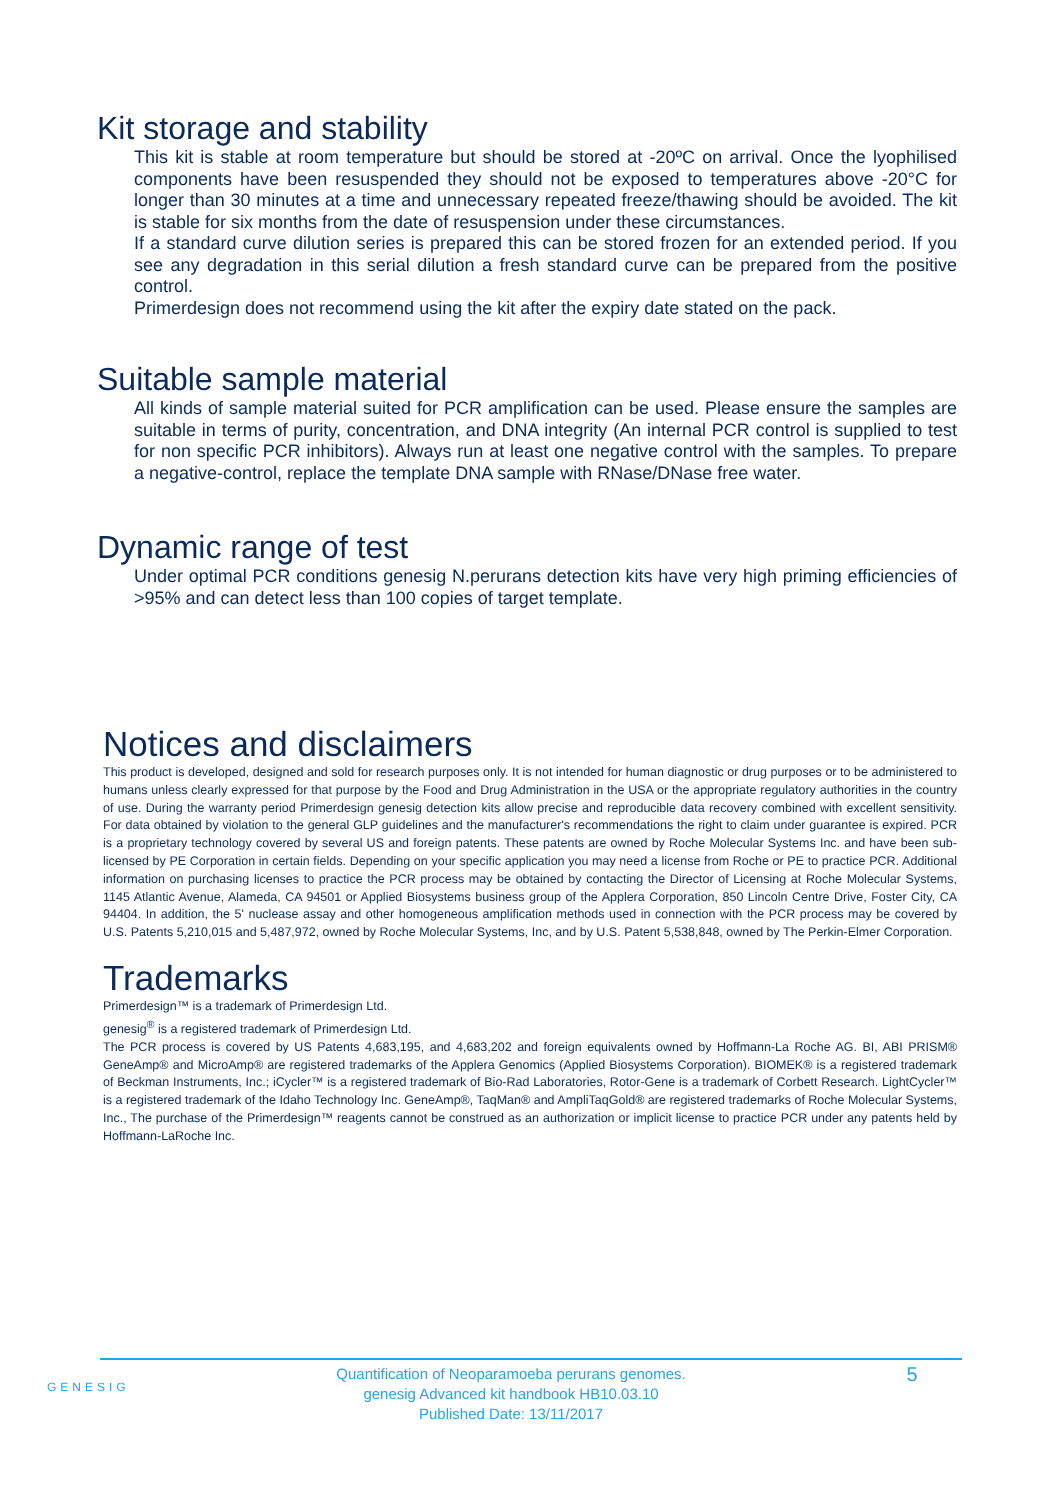Kit storage and stability
This kit is stable at room temperature but should be stored at -20ºC on arrival. Once the lyophilised components have been resuspended they should not be exposed to temperatures above -20°C for longer than 30 minutes at a time and unnecessary repeated freeze/thawing should be avoided. The kit is stable for six months from the date of resuspension under these circumstances.
If a standard curve dilution series is prepared this can be stored frozen for an extended period. If you see any degradation in this serial dilution a fresh standard curve can be prepared from the positive control.
Primerdesign does not recommend using the kit after the expiry date stated on the pack.
Suitable sample material
All kinds of sample material suited for PCR amplification can be used. Please ensure the samples are suitable in terms of purity, concentration, and DNA integrity (An internal PCR control is supplied to test for non specific PCR inhibitors). Always run at least one negative control with the samples. To prepare a negative-control, replace the template DNA sample with RNase/DNase free water.
Dynamic range of test
Under optimal PCR conditions genesig N.perurans detection kits have very high priming efficiencies of >95% and can detect less than 100 copies of target template.
Notices and disclaimers
This product is developed, designed and sold for research purposes only. It is not intended for human diagnostic or drug purposes or to be administered to humans unless clearly expressed for that purpose by the Food and Drug Administration in the USA or the appropriate regulatory authorities in the country of use. During the warranty period Primerdesign genesig detection kits allow precise and reproducible data recovery combined with excellent sensitivity. For data obtained by violation to the general GLP guidelines and the manufacturer's recommendations the right to claim under guarantee is expired. PCR is a proprietary technology covered by several US and foreign patents. These patents are owned by Roche Molecular Systems Inc. and have been sub-licensed by PE Corporation in certain fields. Depending on your specific application you may need a license from Roche or PE to practice PCR. Additional information on purchasing licenses to practice the PCR process may be obtained by contacting the Director of Licensing at Roche Molecular Systems, 1145 Atlantic Avenue, Alameda, CA 94501 or Applied Biosystems business group of the Applera Corporation, 850 Lincoln Centre Drive, Foster City, CA 94404. In addition, the 5' nuclease assay and other homogeneous amplification methods used in connection with the PCR process may be covered by U.S. Patents 5,210,015 and 5,487,972, owned by Roche Molecular Systems, Inc, and by U.S. Patent 5,538,848, owned by The Perkin-Elmer Corporation.
Trademarks
Primerdesign™ is a trademark of Primerdesign Ltd.
genesig<sup>®</sup> is a registered trademark of Primerdesign Ltd.
The PCR process is covered by US Patents 4,683,195, and 4,683,202 and foreign equivalents owned by Hoffmann-La Roche AG. BI, ABI PRISM® GeneAmp® and MicroAmp® are registered trademarks of the Applera Genomics (Applied Biosystems Corporation). BIOMEK® is a registered trademark of Beckman Instruments, Inc.; iCycler™ is a registered trademark of Bio-Rad Laboratories, Rotor-Gene is a trademark of Corbett Research. LightCycler™ is a registered trademark of the Idaho Technology Inc. GeneAmp®, TaqMan® and AmpliTaqGold® are registered trademarks of Roche Molecular Systems, Inc., The purchase of the Primerdesign™ reagents cannot be construed as an authorization or implicit license to practice PCR under any patents held by Hoffmann-LaRoche Inc.
GENESIG
Quantification of Neoparamoeba perurans genomes.
genesig Advanced kit handbook HB10.03.10
Published Date: 13/11/2017
5